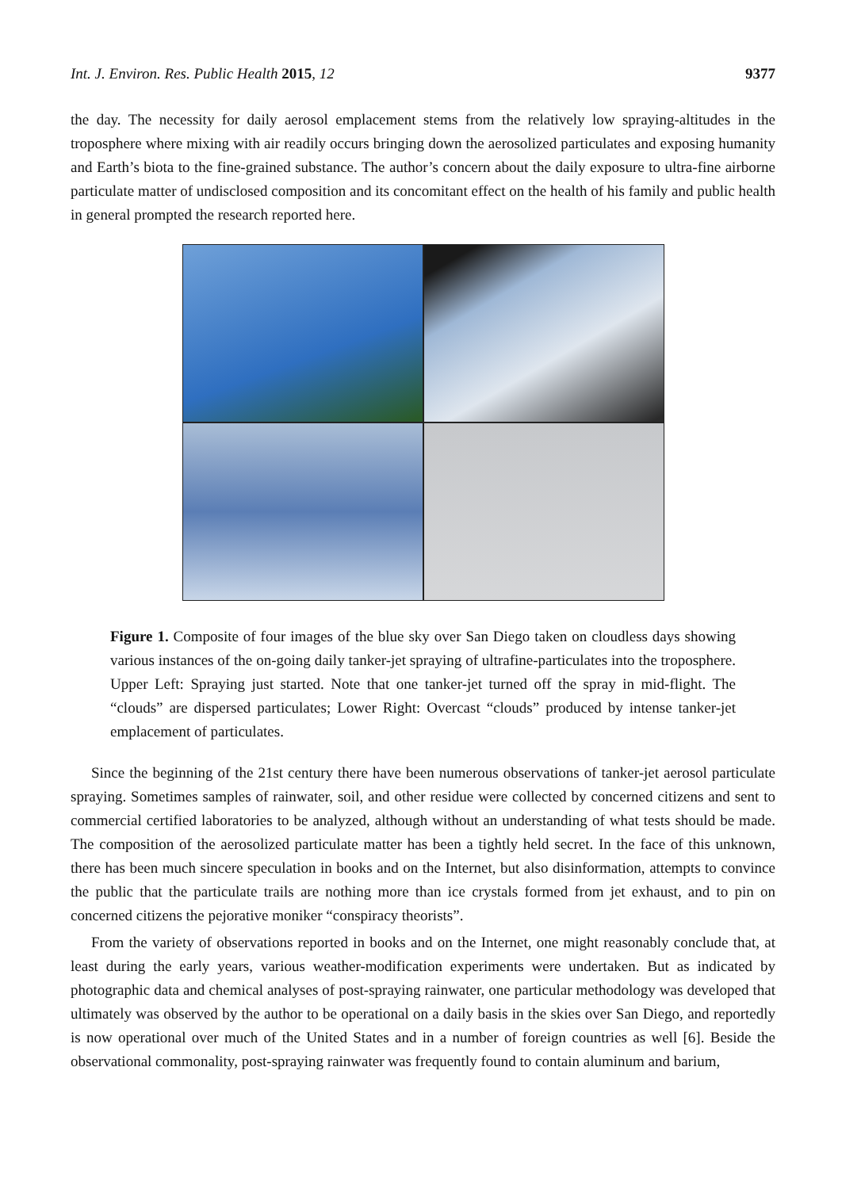Int. J. Environ. Res. Public Health 2015, 12 9377
the day. The necessity for daily aerosol emplacement stems from the relatively low spraying-altitudes in the troposphere where mixing with air readily occurs bringing down the aerosolized particulates and exposing humanity and Earth’s biota to the fine-grained substance. The author’s concern about the daily exposure to ultra-fine airborne particulate matter of undisclosed composition and its concomitant effect on the health of his family and public health in general prompted the research reported here.
Figure 1. Composite of four images of the blue sky over San Diego taken on cloudless days showing various instances of the on-going daily tanker-jet spraying of ultrafine-particulates into the troposphere. Upper Left: Spraying just started. Note that one tanker-jet turned off the spray in mid-flight. The “clouds” are dispersed particulates; Lower Right: Overcast “clouds” produced by intense tanker-jet emplacement of particulates.
Since the beginning of the 21st century there have been numerous observations of tanker-jet aerosol particulate spraying. Sometimes samples of rainwater, soil, and other residue were collected by concerned citizens and sent to commercial certified laboratories to be analyzed, although without an understanding of what tests should be made. The composition of the aerosolized particulate matter has been a tightly held secret. In the face of this unknown, there has been much sincere speculation in books and on the Internet, but also disinformation, attempts to convince the public that the particulate trails are nothing more than ice crystals formed from jet exhaust, and to pin on concerned citizens the pejorative moniker “conspiracy theorists”.
From the variety of observations reported in books and on the Internet, one might reasonably conclude that, at least during the early years, various weather-modification experiments were undertaken. But as indicated by photographic data and chemical analyses of post-spraying rainwater, one particular methodology was developed that ultimately was observed by the author to be operational on a daily basis in the skies over San Diego, and reportedly is now operational over much of the United States and in a number of foreign countries as well [6]. Beside the observational commonality, post-spraying rainwater was frequently found to contain aluminum and barium,